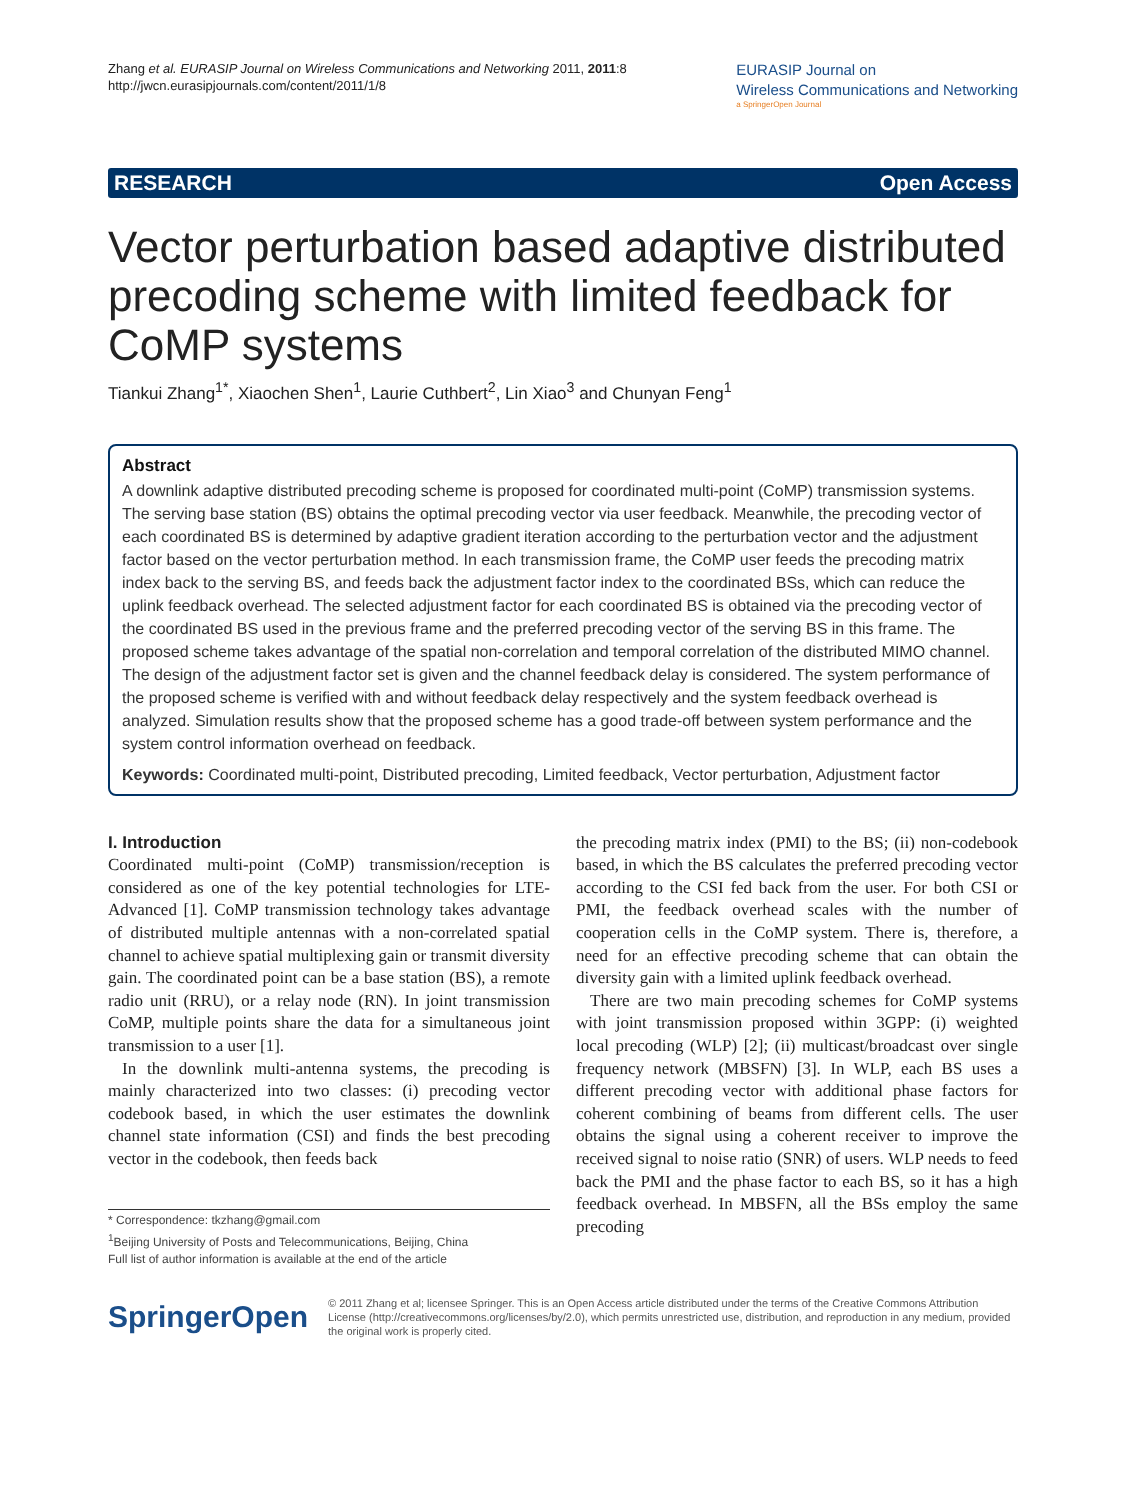Zhang et al. EURASIP Journal on Wireless Communications and Networking 2011, 2011:8
http://jwcn.eurasipjournals.com/content/2011/1/8
EURASIP Journal on
Wireless Communications and Networking
a SpringerOpen Journal
RESEARCH Open Access
Vector perturbation based adaptive distributed precoding scheme with limited feedback for CoMP systems
Tiankui Zhang<sup>1*</sup>, Xiaochen Shen<sup>1</sup>, Laurie Cuthbert<sup>2</sup>, Lin Xiao<sup>3</sup> and Chunyan Feng<sup>1</sup>
Abstract
A downlink adaptive distributed precoding scheme is proposed for coordinated multi-point (CoMP) transmission systems. The serving base station (BS) obtains the optimal precoding vector via user feedback. Meanwhile, the precoding vector of each coordinated BS is determined by adaptive gradient iteration according to the perturbation vector and the adjustment factor based on the vector perturbation method. In each transmission frame, the CoMP user feeds the precoding matrix index back to the serving BS, and feeds back the adjustment factor index to the coordinated BSs, which can reduce the uplink feedback overhead. The selected adjustment factor for each coordinated BS is obtained via the precoding vector of the coordinated BS used in the previous frame and the preferred precoding vector of the serving BS in this frame. The proposed scheme takes advantage of the spatial non-correlation and temporal correlation of the distributed MIMO channel. The design of the adjustment factor set is given and the channel feedback delay is considered. The system performance of the proposed scheme is verified with and without feedback delay respectively and the system feedback overhead is analyzed. Simulation results show that the proposed scheme has a good trade-off between system performance and the system control information overhead on feedback.
Keywords: Coordinated multi-point, Distributed precoding, Limited feedback, Vector perturbation, Adjustment factor
I. Introduction
Coordinated multi-point (CoMP) transmission/reception is considered as one of the key potential technologies for LTE-Advanced [1]. CoMP transmission technology takes advantage of distributed multiple antennas with a non-correlated spatial channel to achieve spatial multiplexing gain or transmit diversity gain. The coordinated point can be a base station (BS), a remote radio unit (RRU), or a relay node (RN). In joint transmission CoMP, multiple points share the data for a simultaneous joint transmission to a user [1].
In the downlink multi-antenna systems, the precoding is mainly characterized into two classes: (i) precoding vector codebook based, in which the user estimates the downlink channel state information (CSI) and finds the best precoding vector in the codebook, then feeds back
* Correspondence: tkzhang@gmail.com
<sup>1</sup> Beijing University of Posts and Telecommunications, Beijing, China
Full list of author information is available at the end of the article
the precoding matrix index (PMI) to the BS; (ii) non-codebook based, in which the BS calculates the preferred precoding vector according to the CSI fed back from the user. For both CSI or PMI, the feedback overhead scales with the number of cooperation cells in the CoMP system. There is, therefore, a need for an effective precoding scheme that can obtain the diversity gain with a limited uplink feedback overhead.
There are two main precoding schemes for CoMP systems with joint transmission proposed within 3GPP: (i) weighted local precoding (WLP) [2]; (ii) multicast/broadcast over single frequency network (MBSFN) [3]. In WLP, each BS uses a different precoding vector with additional phase factors for coherent combining of beams from different cells. The user obtains the signal using a coherent receiver to improve the received signal to noise ratio (SNR) of users. WLP needs to feed back the PMI and the phase factor to each BS, so it has a high feedback overhead. In MBSFN, all the BSs employ the same precoding
SpringerOpen
© 2011 Zhang et al; licensee Springer. This is an Open Access article distributed under the terms of the Creative Commons Attribution License (http://creativecommons.org/licenses/by/2.0), which permits unrestricted use, distribution, and reproduction in any medium, provided the original work is properly cited.